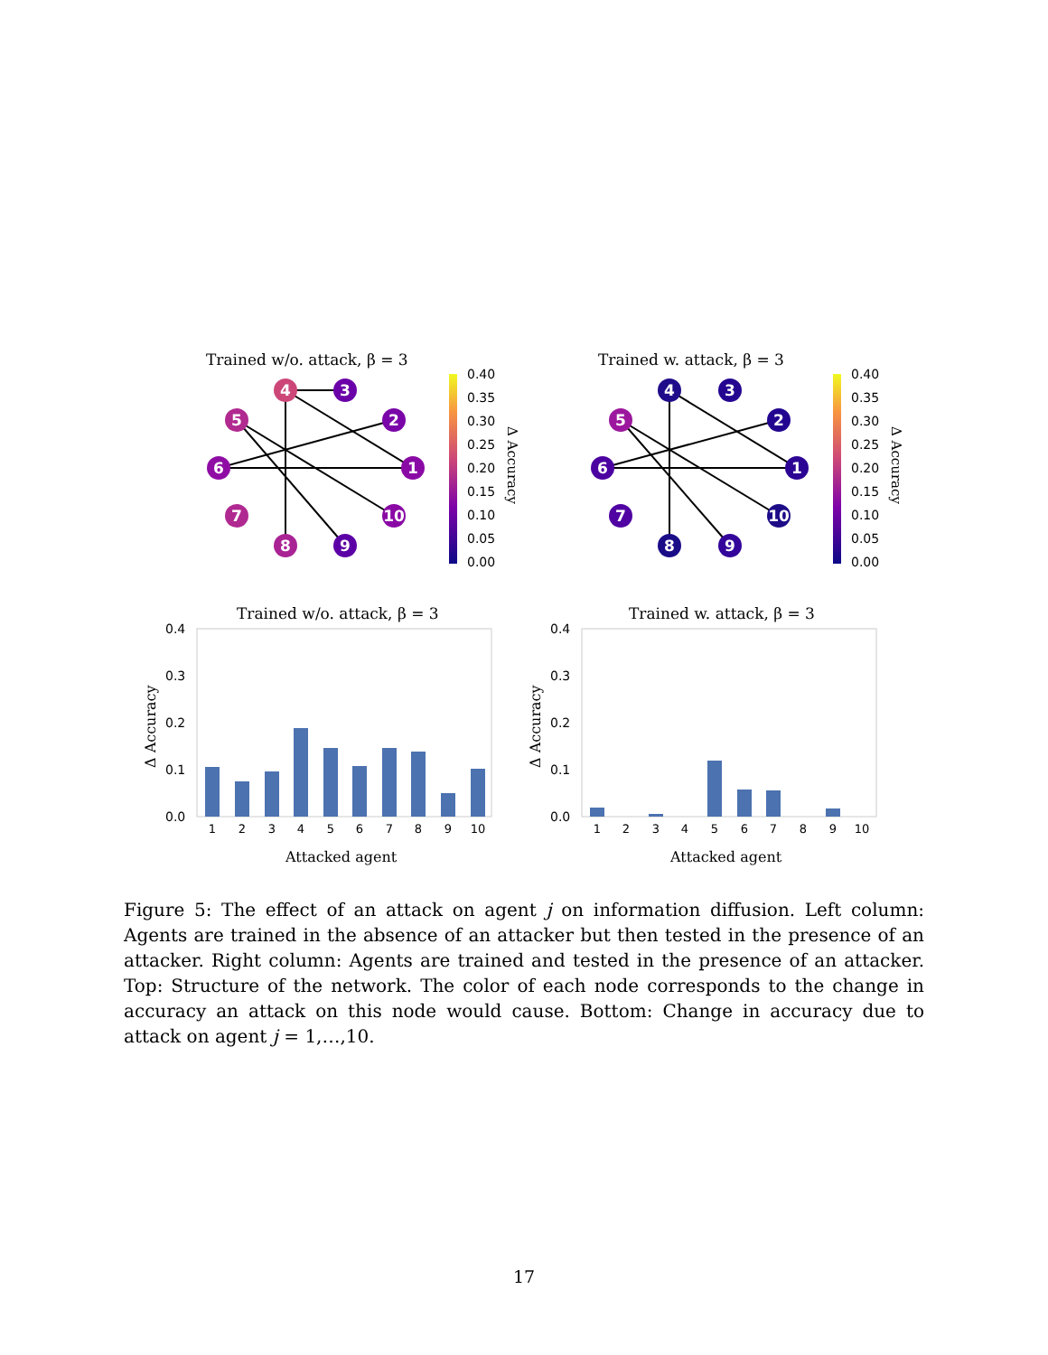Trained w/o. attack, β = 3
Trained w. attack, β = 3
Trained w/o. attack, β = 3
Trained w. attack, β = 3
1
2
3
4
5
6
7
8
9
10
1
2
3
4
5
6
7
8
9
10
0.40
0.35
0.30
0.25
0.20
0.15
0.10
0.05
0.00
0.40
0.35
0.30
0.25
0.20
0.15
0.10
0.05
0.00
Δ Accuracy
Δ Accuracy
0.4
0.3
0.2
0.1
0.0
0.4
0.3
0.2
0.1
0.0
1
2
3
4
5
6
7
8
9
10
1
2
3
4
5
6
7
8
9
10
Attacked agent
Attacked agent
Δ Accuracy
Δ Accuracy
Figure 5: The effect of an attack on agent j on information diffusion. Left column: Agents are trained in the absence of an attacker but then tested in the presence of an attacker. Right column: Agents are trained and tested in the presence of an attacker. Top: Structure of the network. The color of each node corresponds to the change in accuracy an attack on this node would cause. Bottom: Change in accuracy due to attack on agent j = 1,…,10.
17